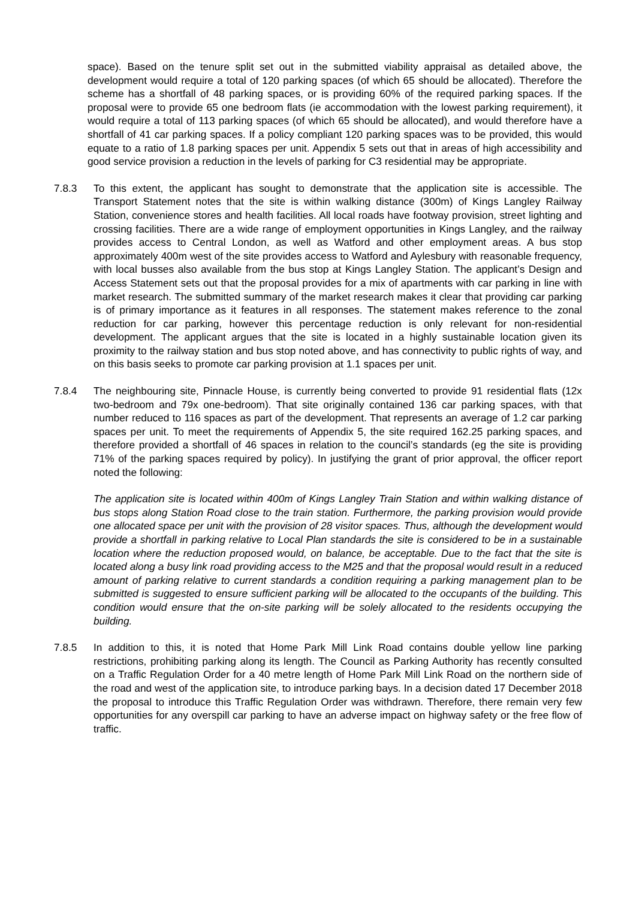space). Based on the tenure split set out in the submitted viability appraisal as detailed above, the development would require a total of 120 parking spaces (of which 65 should be allocated). Therefore the scheme has a shortfall of 48 parking spaces, or is providing 60% of the required parking spaces. If the proposal were to provide 65 one bedroom flats (ie accommodation with the lowest parking requirement), it would require a total of 113 parking spaces (of which 65 should be allocated), and would therefore have a shortfall of 41 car parking spaces. If a policy compliant 120 parking spaces was to be provided, this would equate to a ratio of 1.8 parking spaces per unit. Appendix 5 sets out that in areas of high accessibility and good service provision a reduction in the levels of parking for C3 residential may be appropriate.
7.8.3 To this extent, the applicant has sought to demonstrate that the application site is accessible. The Transport Statement notes that the site is within walking distance (300m) of Kings Langley Railway Station, convenience stores and health facilities. All local roads have footway provision, street lighting and crossing facilities. There are a wide range of employment opportunities in Kings Langley, and the railway provides access to Central London, as well as Watford and other employment areas. A bus stop approximately 400m west of the site provides access to Watford and Aylesbury with reasonable frequency, with local busses also available from the bus stop at Kings Langley Station. The applicant’s Design and Access Statement sets out that the proposal provides for a mix of apartments with car parking in line with market research. The submitted summary of the market research makes it clear that providing car parking is of primary importance as it features in all responses. The statement makes reference to the zonal reduction for car parking, however this percentage reduction is only relevant for non-residential development. The applicant argues that the site is located in a highly sustainable location given its proximity to the railway station and bus stop noted above, and has connectivity to public rights of way, and on this basis seeks to promote car parking provision at 1.1 spaces per unit.
7.8.4 The neighbouring site, Pinnacle House, is currently being converted to provide 91 residential flats (12x two-bedroom and 79x one-bedroom). That site originally contained 136 car parking spaces, with that number reduced to 116 spaces as part of the development. That represents an average of 1.2 car parking spaces per unit. To meet the requirements of Appendix 5, the site required 162.25 parking spaces, and therefore provided a shortfall of 46 spaces in relation to the council’s standards (eg the site is providing 71% of the parking spaces required by policy). In justifying the grant of prior approval, the officer report noted the following:
The application site is located within 400m of Kings Langley Train Station and within walking distance of bus stops along Station Road close to the train station. Furthermore, the parking provision would provide one allocated space per unit with the provision of 28 visitor spaces. Thus, although the development would provide a shortfall in parking relative to Local Plan standards the site is considered to be in a sustainable location where the reduction proposed would, on balance, be acceptable. Due to the fact that the site is located along a busy link road providing access to the M25 and that the proposal would result in a reduced amount of parking relative to current standards a condition requiring a parking management plan to be submitted is suggested to ensure sufficient parking will be allocated to the occupants of the building. This condition would ensure that the on-site parking will be solely allocated to the residents occupying the building.
7.8.5 In addition to this, it is noted that Home Park Mill Link Road contains double yellow line parking restrictions, prohibiting parking along its length. The Council as Parking Authority has recently consulted on a Traffic Regulation Order for a 40 metre length of Home Park Mill Link Road on the northern side of the road and west of the application site, to introduce parking bays. In a decision dated 17 December 2018 the proposal to introduce this Traffic Regulation Order was withdrawn. Therefore, there remain very few opportunities for any overspill car parking to have an adverse impact on highway safety or the free flow of traffic.